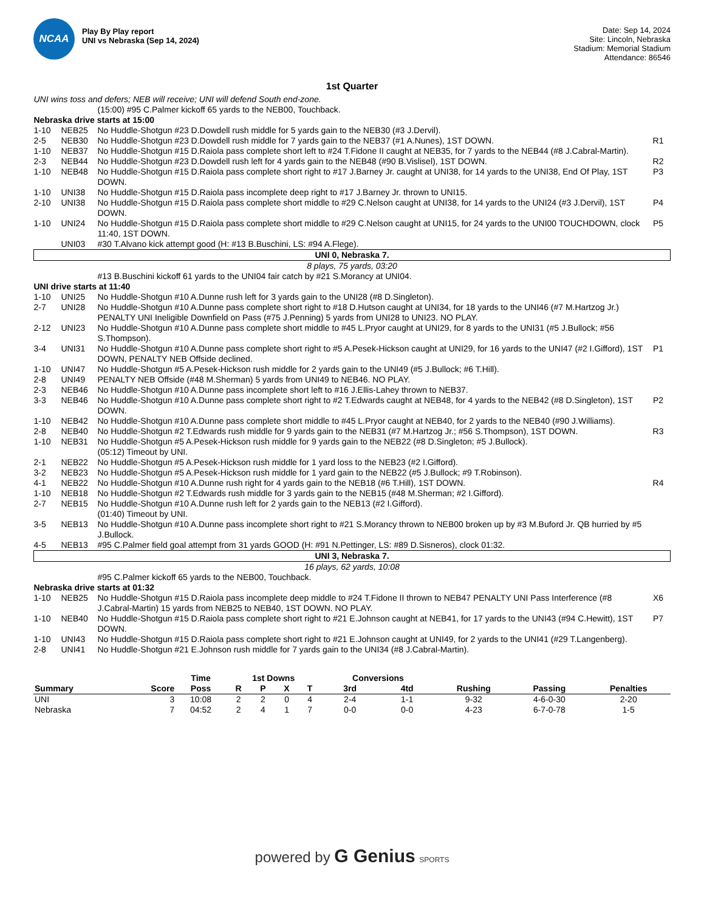NCAA
Play By Play report
UNI vs Nebraska (Sep 14, 2024)
Date: Sep 14, 2024
Site: Lincoln, Nebraska
Stadium: Memorial Stadium
Attendance: 86546
1st Quarter
| UNI wins toss and defers; NEB will receive; UNI will defend South end-zone. | | | |
| | | (15:00) #95 C.Palmer kickoff 65 yards to the NEB00, Touchback. | |
| Nebraska drive starts at 15:00 | | | |
| 1-10 | NEB25 | No Huddle-Shotgun #23 D.Dowdell rush middle for 5 yards gain to the NEB30 (#3 J.Dervil). | |
| 2-5 | NEB30 | No Huddle-Shotgun #23 D.Dowdell rush middle for 7 yards gain to the NEB37 (#1 A.Nunes), 1ST DOWN. | R1 |
| 1-10 | NEB37 | No Huddle-Shotgun #15 D.Raiola pass complete short left to #24 T.Fidone II caught at NEB35, for 7 yards to the NEB44 (#8 J.Cabral-Martin). | |
| 2-3 | NEB44 | No Huddle-Shotgun #23 D.Dowdell rush left for 4 yards gain to the NEB48 (#90 B.Vislisel), 1ST DOWN. | R2 |
| 1-10 | NEB48 | No Huddle-Shotgun #15 D.Raiola pass complete short right to #17 J.Barney Jr. caught at UNI38, for 14 yards to the UNI38, End Of Play, 1ST DOWN. | P3 |
| 1-10 | UNI38 | No Huddle-Shotgun #15 D.Raiola pass incomplete deep right to #17 J.Barney Jr. thrown to UNI15. | |
| 2-10 | UNI38 | No Huddle-Shotgun #15 D.Raiola pass complete short middle to #29 C.Nelson caught at UNI38, for 14 yards to the UNI24 (#3 J.Dervil), 1ST DOWN. | P4 |
| 1-10 | UNI24 | No Huddle-Shotgun #15 D.Raiola pass complete short middle to #29 C.Nelson caught at UNI15, for 24 yards to the UNI00 TOUCHDOWN, clock 11:40, 1ST DOWN. | P5 |
| | UNI03 | #30 T.Alvano kick attempt good (H: #13 B.Buschini, LS: #94 A.Flege). | |
| UNI 0, Nebraska 7. | | | |
| 8 plays, 75 yards, 03:20 | | | |
| | | #13 B.Buschini kickoff 61 yards to the UNI04 fair catch by #21 S.Morancy at UNI04. | |
| UNI drive starts at 11:40 | | | |
| 1-10 | UNI25 | No Huddle-Shotgun #10 A.Dunne rush left for 3 yards gain to the UNI28 (#8 D.Singleton). | |
| 2-7 | UNI28 | No Huddle-Shotgun #10 A.Dunne pass complete short right to #18 D.Hutson caught at UNI34, for 18 yards to the UNI46 (#7 M.Hartzog Jr.) PENALTY UNI Ineligible Downfield on Pass (#75 J.Penning) 5 yards from UNI28 to UNI23. NO PLAY. | |
| 2-12 | UNI23 | No Huddle-Shotgun #10 A.Dunne pass complete short middle to #45 L.Pryor caught at UNI29, for 8 yards to the UNI31 (#5 J.Bullock; #56 S.Thompson). | |
| 3-4 | UNI31 | No Huddle-Shotgun #10 A.Dunne pass complete short right to #5 A.Pesek-Hickson caught at UNI29, for 16 yards to the UNI47 (#2 I.Gifford), 1ST DOWN, PENALTY NEB Offside declined. | P1 |
| 1-10 | UNI47 | No Huddle-Shotgun #5 A.Pesek-Hickson rush middle for 2 yards gain to the UNI49 (#5 J.Bullock; #6 T.Hill). | |
| 2-8 | UNI49 | PENALTY NEB Offside (#48 M.Sherman) 5 yards from UNI49 to NEB46. NO PLAY. | |
| 2-3 | NEB46 | No Huddle-Shotgun #10 A.Dunne pass incomplete short left to #16 J.Ellis-Lahey thrown to NEB37. | |
| 3-3 | NEB46 | No Huddle-Shotgun #10 A.Dunne pass complete short right to #2 T.Edwards caught at NEB48, for 4 yards to the NEB42 (#8 D.Singleton), 1ST DOWN. | P2 |
| 1-10 | NEB42 | No Huddle-Shotgun #10 A.Dunne pass complete short middle to #45 L.Pryor caught at NEB40, for 2 yards to the NEB40 (#90 J.Williams). | |
| 2-8 | NEB40 | No Huddle-Shotgun #2 T.Edwards rush middle for 9 yards gain to the NEB31 (#7 M.Hartzog Jr.; #56 S.Thompson), 1ST DOWN. | R3 |
| 1-10 | NEB31 | No Huddle-Shotgun #5 A.Pesek-Hickson rush middle for 9 yards gain to the NEB22 (#8 D.Singleton; #5 J.Bullock). (05:12) Timeout by UNI. | |
| 2-1 | NEB22 | No Huddle-Shotgun #5 A.Pesek-Hickson rush middle for 1 yard loss to the NEB23 (#2 I.Gifford). | |
| 3-2 | NEB23 | No Huddle-Shotgun #5 A.Pesek-Hickson rush middle for 1 yard gain to the NEB22 (#5 J.Bullock; #9 T.Robinson). | |
| 4-1 | NEB22 | No Huddle-Shotgun #10 A.Dunne rush right for 4 yards gain to the NEB18 (#6 T.Hill), 1ST DOWN. | R4 |
| 1-10 | NEB18 | No Huddle-Shotgun #2 T.Edwards rush middle for 3 yards gain to the NEB15 (#48 M.Sherman; #2 I.Gifford). | |
| 2-7 | NEB15 | No Huddle-Shotgun #10 A.Dunne rush left for 2 yards gain to the NEB13 (#2 I.Gifford). (01:40) Timeout by UNI. | |
| 3-5 | NEB13 | No Huddle-Shotgun #10 A.Dunne pass incomplete short right to #21 S.Morancy thrown to NEB00 broken up by #3 M.Buford Jr. QB hurried by #5 J.Bullock. | |
| 4-5 | NEB13 | #95 C.Palmer field goal attempt from 31 yards GOOD (H: #91 N.Pettinger, LS: #89 D.Sisneros), clock 01:32. | |
| UNI 3, Nebraska 7. | | | |
| 16 plays, 62 yards, 10:08 | | | |
| | | #95 C.Palmer kickoff 65 yards to the NEB00, Touchback. | |
| Nebraska drive starts at 01:32 | | | |
| 1-10 | NEB25 | No Huddle-Shotgun #15 D.Raiola pass incomplete deep middle to #24 T.Fidone II thrown to NEB47 PENALTY UNI Pass Interference (#8 J.Cabral-Martin) 15 yards from NEB25 to NEB40, 1ST DOWN. NO PLAY. | X6 |
| 1-10 | NEB40 | No Huddle-Shotgun #15 D.Raiola pass complete short right to #21 E.Johnson caught at NEB41, for 17 yards to the UNI43 (#94 C.Hewitt), 1ST DOWN. | P7 |
| 1-10 | UNI43 | No Huddle-Shotgun #15 D.Raiola pass complete short right to #21 E.Johnson caught at UNI49, for 2 yards to the UNI41 (#29 T.Langenberg). | |
| 2-8 | UNI41 | No Huddle-Shotgun #21 E.Johnson rush middle for 7 yards gain to the UNI34 (#8 J.Cabral-Martin). | |
| | | Time | 1st Downs | | | | Conversions | | | | |
| --- | --- | --- | --- | --- | --- | --- | --- | --- | --- | --- | --- |
| Summary | Score | Poss | R | P | X | T | 3rd | 4td | Rushing | Passing | Penalties |
| UNI | 3 | 10:08 | 2 | 2 | 0 | 4 | 2-4 | 1-1 | 9-32 | 4-6-0-30 | 2-20 |
| Nebraska | 7 | 04:52 | 2 | 4 | 1 | 7 | 0-0 | 0-0 | 4-23 | 6-7-0-78 | 1-5 |
powered by G Genius SPORTS